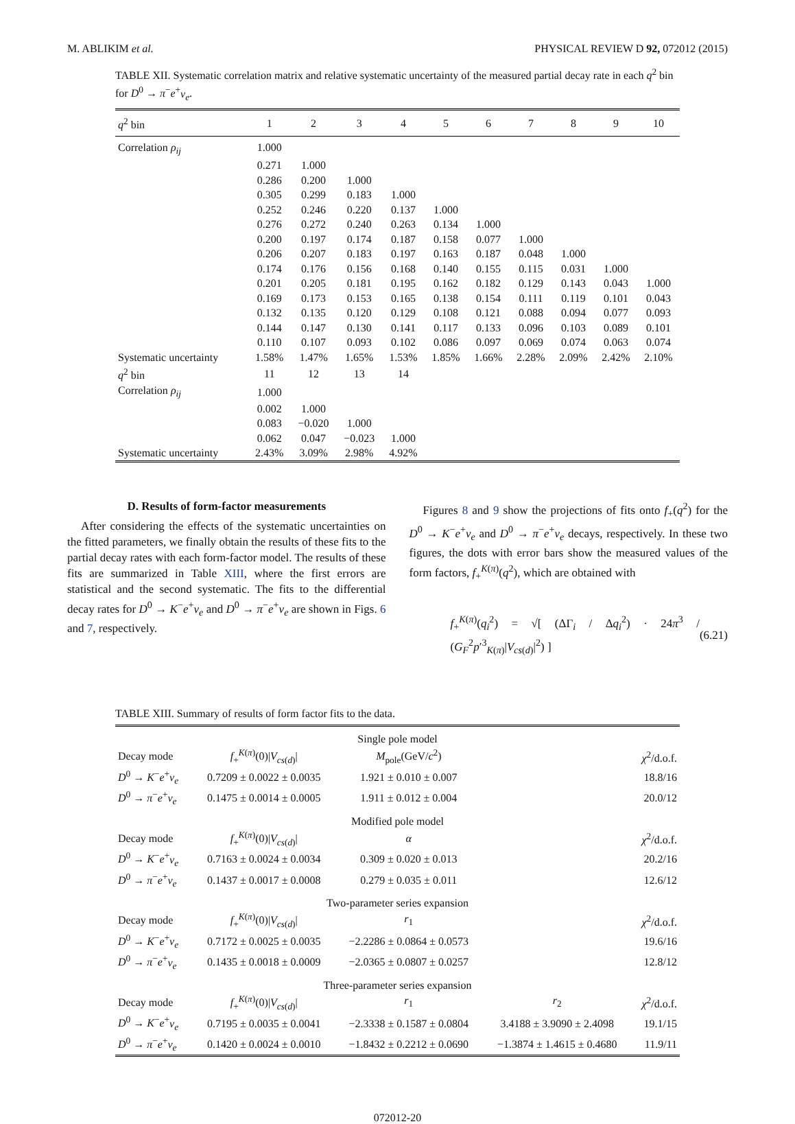M. ABLIKIM et al. PHYSICAL REVIEW D 92, 072012 (2015)
TABLE XII. Systematic correlation matrix and relative systematic uncertainty of the measured partial decay rate in each q<sup>2</sup> bin for D<sup>0</sup> → π<sup>−</sup>e<sup>+</sup>ν<sub>e</sub>.
| q<sup>2</sup> bin | 1 | 2 | 3 | 4 | 5 | 6 | 7 | 8 | 9 | 10 |
| --- | --- | --- | --- | --- | --- | --- | --- | --- | --- | --- |
| Correlation ρ<sub>ij</sub> | 1.000 | | | | | | | | | |
| | 0.271 | 1.000 | | | | | | | | |
| | 0.286 | 0.200 | 1.000 | | | | | | | |
| | 0.305 | 0.299 | 0.183 | 1.000 | | | | | | |
| | 0.252 | 0.246 | 0.220 | 0.137 | 1.000 | | | | | |
| | 0.276 | 0.272 | 0.240 | 0.263 | 0.134 | 1.000 | | | | |
| | 0.200 | 0.197 | 0.174 | 0.187 | 0.158 | 0.077 | 1.000 | | | |
| | 0.206 | 0.207 | 0.183 | 0.197 | 0.163 | 0.187 | 0.048 | 1.000 | | |
| | 0.174 | 0.176 | 0.156 | 0.168 | 0.140 | 0.155 | 0.115 | 0.031 | 1.000 | |
| | 0.201 | 0.205 | 0.181 | 0.195 | 0.162 | 0.182 | 0.129 | 0.143 | 0.043 | 1.000 |
| | 0.169 | 0.173 | 0.153 | 0.165 | 0.138 | 0.154 | 0.111 | 0.119 | 0.101 | 0.043 |
| | 0.132 | 0.135 | 0.120 | 0.129 | 0.108 | 0.121 | 0.088 | 0.094 | 0.077 | 0.093 |
| | 0.144 | 0.147 | 0.130 | 0.141 | 0.117 | 0.133 | 0.096 | 0.103 | 0.089 | 0.101 |
| | 0.110 | 0.107 | 0.093 | 0.102 | 0.086 | 0.097 | 0.069 | 0.074 | 0.063 | 0.074 |
| Systematic uncertainty | 1.58% | 1.47% | 1.65% | 1.53% | 1.85% | 1.66% | 2.28% | 2.09% | 2.42% | 2.10% |
| q<sup>2</sup> bin | 11 | 12 | 13 | 14 | | | | | | |
| Correlation ρ<sub>ij</sub> | 1.000 | | | | | | | | | |
| | 0.002 | 1.000 | | | | | | | | |
| | 0.083 | −0.020 | 1.000 | | | | | | | |
| | 0.062 | 0.047 | −0.023 | 1.000 | | | | | | |
| Systematic uncertainty | 2.43% | 3.09% | 2.98% | 4.92% | | | | | | |
D. Results of form-factor measurements
After considering the effects of the systematic uncertainties on the fitted parameters, we finally obtain the results of these fits to the partial decay rates with each form-factor model. The results of these fits are summarized in Table XIII, where the first errors are statistical and the second systematic. The fits to the differential decay rates for D<sup>0</sup> → K<sup>−</sup>e<sup>+</sup>ν<sub>e</sub> and D<sup>0</sup> → π<sup>−</sup>e<sup>+</sup>ν<sub>e</sub> are shown in Figs. 6 and 7, respectively.
Figures 8 and 9 show the projections of fits onto f<sub>+</sub>(q<sup>2</sup>) for the D<sup>0</sup> → K<sup>−</sup>e<sup>+</sup>ν<sub>e</sub> and D<sup>0</sup> → π<sup>−</sup>e<sup>+</sup>ν<sub>e</sub> decays, respectively. In these two figures, the dots with error bars show the measured values of the form factors, f<sub>+</sub><sup>K(π)</sup>(q<sup>2</sup>), which are obtained with
f<sub>+</sub><sup>K(π)</sup>(q<sub>i</sub><sup>2</sup>) = √[ (ΔΓ<sub>i</sub> / Δq<sub>i</sub><sup>2</sup>) · 24π<sup>3</sup> / (G<sub>F</sub><sup>2</sup>p′<sup>3</sup><sub>K(π)</sub>|V<sub>cs(d)</sub>|<sup>2</sup>) ] (6.21)
TABLE XIII. Summary of results of form factor fits to the data.
| Single pole model | | | | |
| Decay mode | f<sub>+</sub><sup>K(π)</sup>(0)/ V<sub>cs(d)</sub>/ | M<sub>pole</sub>(GeV/ c<sup>2</sup>) | | χ<sup>2</sup>/d.o.f. |
| D<sup>0</sup> → K<sup>−</sup> e<sup>+</sup> ν<sub>e</sub> | 0.7209 ± 0.0022 ± 0.0035 | 1.921 ± 0.010 ± 0.007 | | 18.8/16 |
| D<sup>0</sup> → π<sup>−</sup> e<sup>+</sup> ν<sub>e</sub> | 0.1475 ± 0.0014 ± 0.0005 | 1.911 ± 0.012 ± 0.004 | | 20.0/12 |
| Modified pole model | | | | |
| Decay mode | f<sub>+</sub><sup>K(π)</sup>(0)/ V<sub>cs(d)</sub>/ | α | | χ<sup>2</sup>/d.o.f. |
| D<sup>0</sup> → K<sup>−</sup> e<sup>+</sup> ν<sub>e</sub> | 0.7163 ± 0.0024 ± 0.0034 | 0.309 ± 0.020 ± 0.013 | | 20.2/16 |
| D<sup>0</sup> → π<sup>−</sup> e<sup>+</sup> ν<sub>e</sub> | 0.1437 ± 0.0017 ± 0.0008 | 0.279 ± 0.035 ± 0.011 | | 12.6/12 |
| Two-parameter series expansion | | | | |
| Decay mode | f<sub>+</sub><sup>K(π)</sup>(0)/ V<sub>cs(d)</sub>/ | r<sub>1</sub> | | χ<sup>2</sup>/d.o.f. |
| D<sup>0</sup> → K<sup>−</sup> e<sup>+</sup> ν<sub>e</sub> | 0.7172 ± 0.0025 ± 0.0035 | −2.2286 ± 0.0864 ± 0.0573 | | 19.6/16 |
| D<sup>0</sup> → π<sup>−</sup> e<sup>+</sup> ν<sub>e</sub> | 0.1435 ± 0.0018 ± 0.0009 | −2.0365 ± 0.0807 ± 0.0257 | | 12.8/12 |
| Three-parameter series expansion | | | | |
| Decay mode | f<sub>+</sub><sup>K(π)</sup>(0)/ V<sub>cs(d)</sub>/ | r<sub>1</sub> | r<sub>2</sub> | χ<sup>2</sup>/d.o.f. |
| D<sup>0</sup> → K<sup>−</sup> e<sup>+</sup> ν<sub>e</sub> | 0.7195 ± 0.0035 ± 0.0041 | −2.3338 ± 0.1587 ± 0.0804 | 3.4188 ± 3.9090 ± 2.4098 | 19.1/15 |
| D<sup>0</sup> → π<sup>−</sup> e<sup>+</sup> ν<sub>e</sub> | 0.1420 ± 0.0024 ± 0.0010 | −1.8432 ± 0.2212 ± 0.0690 | −1.3874 ± 1.4615 ± 0.4680 | 11.9/11 |
072012-20